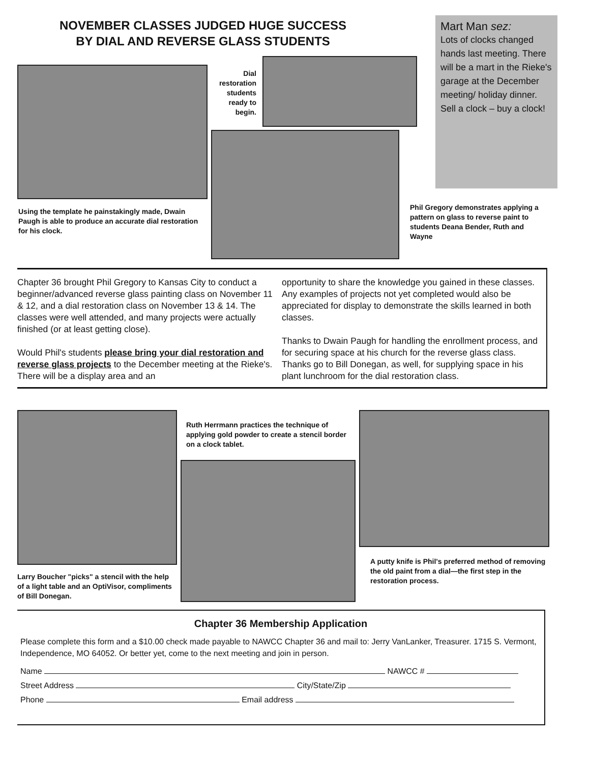NOVEMBER CLASSES JUDGED HUGE SUCCESS
BY DIAL AND REVERSE GLASS STUDENTS
Mart Man sez:
Lots of clocks changed hands last meeting. There will be a mart in the Rieke's garage at the December meeting/ holiday dinner. Sell a clock – buy a clock!
Dial restoration students ready to begin.
Using the template he painstakingly made, Dwain Paugh is able to produce an accurate dial restoration for his clock.
Phil Gregory demonstrates applying a pattern on glass to reverse paint to students Deana Bender, Ruth and Wayne
Chapter 36 brought Phil Gregory to Kansas City to conduct a beginner/advanced reverse glass painting class on November 11 & 12, and a dial restoration class on November 13 & 14. The classes were well attended, and many projects were actually finished (or at least getting close).
Would Phil's students please bring your dial restoration and reverse glass projects to the December meeting at the Rieke's. There will be a display area and an
opportunity to share the knowledge you gained in these classes. Any examples of projects not yet completed would also be appreciated for display to demonstrate the skills learned in both classes.
Thanks to Dwain Paugh for handling the enrollment process, and for securing space at his church for the reverse glass class. Thanks go to Bill Donegan, as well, for supplying space in his plant lunchroom for the dial restoration class.
Ruth Herrmann practices the technique of applying gold powder to create a stencil border on a clock tablet.
Larry Boucher "picks" a stencil with the help of a light table and an OptiVisor, compliments of Bill Donegan.
A putty knife is Phil's preferred method of removing the old paint from a dial—the first step in the restoration process.
Chapter 36 Membership Application
Please complete this form and a $10.00 check made payable to NAWCC Chapter 36 and mail to: Jerry VanLanker, Treasurer. 1715 S. Vermont, Independence, MO 64052. Or better yet, come to the next meeting and join in person.
Name NAWCC #
Street Address City/State/Zip
Phone Email address